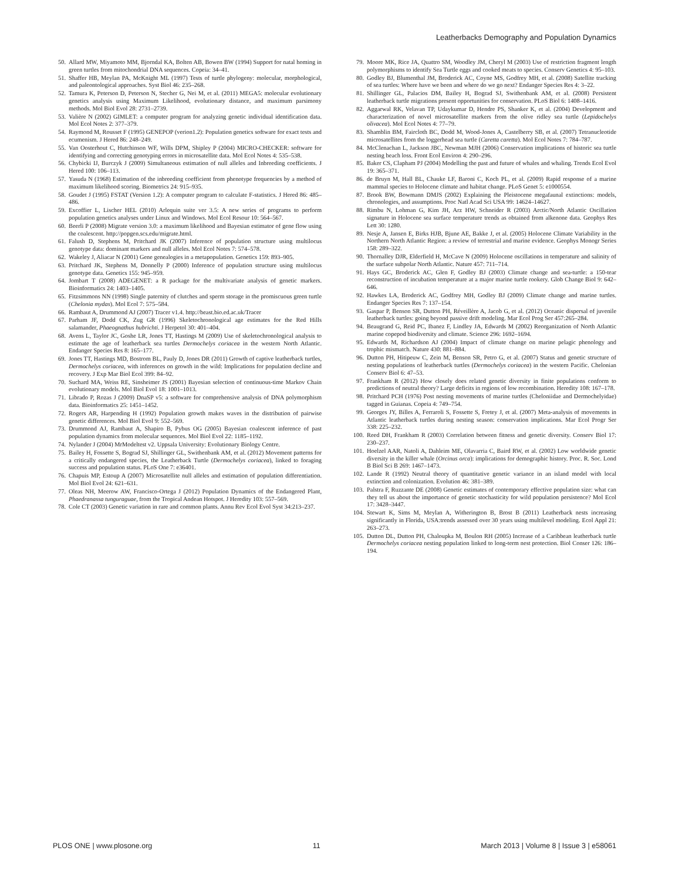Leatherbacks Demography and Population Dynamics
50. Allard MW, Miyamoto MM, Bjorndal KA, Bolten AB, Bowen BW (1994) Support for natal homing in green turtles from mitochondrial DNA sequences. Copeia: 34–41.
51. Shaffer HB, Meylan PA, McKnight ML (1997) Tests of turtle phylogeny: molecular, morphological, and paleontological approaches. Syst Biol 46: 235–268.
52. Tamura K, Peterson D, Peterson N, Stecher G, Nei M, et al. (2011) MEGA5: molecular evolutionary genetics analysis using Maximum Likelihood, evolutionary distance, and maximum parsimony methods. Mol Biol Evol 28: 2731–2739.
53. Valière N (2002) GIMLET: a computer program for analyzing genetic individual identification data. Mol Ecol Notes 2: 377–379.
54. Raymond M, Rousset F (1995) GENEPOP (verion1.2): Population genetics software for exact tests and ecumenism. J Hered 86: 248–249.
55. Van Oosterhout C, Hutchinson WF, Wills DPM, Shipley P (2004) MICRO-CHECKER: software for identifying and correcting genotyping errors in microsatellite data. Mol Ecol Notes 4: 535–538.
56. Chybicki IJ, Burczyk J (2009) Simultaneous estimation of null alleles and Inbreeding coefficients. J Hered 100: 106–113.
57. Yasuda N (1968) Estimation of the inbreeding coefficient from phenotype frequencies by a method of maximum likelihood scoring. Biometrics 24: 915–935.
58. Goudet J (1995) FSTAT (Version 1.2): A computer program to calculate F-statistics. J Hered 86: 485–486.
59. Excoffier L, Lischer HEL (2010) Arlequin suite ver 3.5: A new series of programs to perform population genetics analyses under Linux and Windows. Mol Ecol Resour 10: 564–567.
60. Beerli P (2008) Migrate version 3.0: a maximum likelihood and Bayesian estimator of gene flow using the coalescent. http://popgen.scs.edu/migrate.html.
61. Falush D, Stephens M, Pritchard JK (2007) Inference of population structure using multilocus genotype data: dominant markers and null alleles. Mol Ecol Notes 7: 574–578.
62. Wakeley J, Aliacar N (2001) Gene genealogies in a metapopulation. Genetics 159: 893–905.
63. Pritchard JK, Stephens M, Donnelly P (2000) Inference of population structure using multilocus genotype data. Genetics 155: 945–959.
64. Jombart T (2008) ADEGENET: a R package for the multivariate analysis of genetic markers. Bioinformatics 24: 1403–1405.
65. Fitzsimmons NN (1998) Single paternity of clutches and sperm storage in the promiscuous green turtle (Chelonia mydas). Mol Ecol 7: 575–584.
66. Rambaut A, Drummond AJ (2007) Tracer v1.4. http://beast.bio.ed.ac.uk/Tracer
67. Parham JF, Dodd CK, Zug GR (1996) Skeletochronological age estimates for the Red Hills salamander, Phaeognathus hubrichti. J Herpetol 30: 401–404.
68. Avens L, Taylor JC, Goshe LR, Jones TT, Hastings M (2009) Use of skeletochronological analysis to estimate the age of leatherback sea turtles Dermochelys coriacea in the western North Atlantic. Endanger Species Res 8: 165–177.
69. Jones TT, Hastings MD, Bostrom BL, Pauly D, Jones DR (2011) Growth of captive leatherback turtles, Dermochelys coriacea, with inferences on growth in the wild: Implications for population decline and recovery. J Exp Mar Biol Ecol 399: 84–92.
70. Suchard MA, Weiss RE, Sinsheimer JS (2001) Bayesian selection of continuous-time Markov Chain evolutionary models. Mol Biol Evol 18: 1001–1013.
71. Librado P, Rozas J (2009) DnaSP v5: a software for comprehensive analysis of DNA polymorphism data. Bioinformatics 25: 1451–1452.
72. Rogers AR, Harpending H (1992) Population growth makes waves in the distribution of pairwise genetic differences. Mol Biol Evol 9: 552–569.
73. Drummond AJ, Rambaut A, Shapiro B, Pybus OG (2005) Bayesian coalescent inference of past population dynamics from molecular sequences. Mol Biol Evol 22: 1185–1192.
74. Nylander J (2004) MrModeltest v2. Uppsala University: Evolutionary Biology Centre.
75. Bailey H, Fossette S, Bograd SJ, Shillinger GL, Swithenbank AM, et al. (2012) Movement patterns for a critically endangered species, the Leatherback Turtle (Dermochelys coriacea), linked to foraging success and population status. PLoS One 7: e36401.
76. Chapuis MP, Estoup A (2007) Microsatellite null alleles and estimation of population differentiation. Mol Biol Evol 24: 621–631.
77. Oleas NH, Meerow AW, Francisco-Ortega J (2012) Population Dynamics of the Endangered Plant, Phaedranassa tunguraguae, from the Tropical Andean Hotspot. J Heredity 103: 557–569.
78. Cole CT (2003) Genetic variation in rare and common plants. Annu Rev Ecol Evol Syst 34:213–237.
79. Moore MK, Rice JA, Quattro SM, Woodley JM, Cheryl M (2003) Use of restriction fragment length polymorphisms to identify Sea Turtle eggs and cooked meats to species. Conserv Genetics 4: 95–103.
80. Godley BJ, Blumenthal JM, Broderick AC, Coyne MS, Godfrey MH, et al. (2008) Satellite tracking of sea turtles: Where have we been and where do we go next? Endanger Species Res 4: 3–22.
81. Shillinger GL, Palacios DM, Bailey H, Bograd SJ, Swithenbank AM, et al. (2008) Persistent leatherback turtle migrations present opportunities for conservation. PLoS Biol 6: 1408–1416.
82. Aggarwal RK, Velavan TP, Udaykumar D, Hendre PS, Shanker K, et al. (2004) Development and characterization of novel microsatellite markers from the olive ridley sea turtle (Lepidochelys olivacea). Mol Ecol Notes 4: 77–79.
83. Shamblin BM, Faircloth BC, Dodd M, Wood-Jones A, Castelberry SB, et al. (2007) Tetranucleotide microsatellites from the loggerhead sea turtle (Caretta caretta). Mol Ecol Notes 7: 784–787.
84. McClenachan L, Jackson JBC, Newman MJH (2006) Conservation implications of historic sea turtle nesting beach loss. Front Ecol Environ 4: 290–296.
85. Baker CS, Clapham PJ (2004) Modelling the past and future of whales and whaling. Trends Ecol Evol 19: 365–371.
86. de Bruyn M, Hall BL, Chauke LF, Baroni C, Koch PL, et al. (2009) Rapid response of a marine mammal species to Holocene climate and habitat change. PLoS Genet 5: e1000554.
87. Brook BW, Bowmann DMJS (2002) Explaining the Pleistocene megafaunal extinctions: models, chronologies, and assumptions. Proc Natl Acad Sci USA 99: 14624–14627.
88. Rimbu N, Lohman G, Kim JH, Arz HW, Schneider R (2003) Arctic/North Atlantic Oscillation signature in Holocene sea surface temperature trends as obtained from alkenone data. Geophys Res Lett 30: 1280.
89. Nesje A, Jansen E, Birks HJB, Bjune AE, Bakke J, et al. (2005) Holocene Climate Variability in the Northern North Atlantic Region: a review of terrestrial and marine evidence. Geophys Monogr Series 158: 289–322.
90. Thornalley DJR, Elderfield H, McCave N (2009) Holocene oscillations in temperature and salinity of the surface subpolar North Atlantic. Nature 457: 711–714.
91. Hays GC, Broderick AC, Glen F, Godley BJ (2003) Climate change and sea-turtle: a 150-tear reconstruction of incubation temperature at a major marine turtle rookery. Glob Change Biol 9: 642–646.
92. Hawkes LA, Broderick AC, Godfrey MH, Godley BJ (2009) Climate change and marine turtles. Endanger Species Res 7: 137–154.
93. Gaspar P, Benson SR, Dutton PH, Réveillère A, Jacob G, et al. (2012) Oceanic dispersal of juvenile leatherback turtles: going beyond passive drift modeling. Mar Ecol Prog Ser 457:265–284.
94. Beaugrand G, Reid PC, Ibanez F, Lindley JA, Edwards M (2002) Reorganization of North Atlantic marine copepod biodiversity and climate. Science 296: 1692–1694.
95. Edwards M, Richardson AJ (2004) Impact of climate change on marine pelagic phenology and trophic mismatch. Nature 430: 881–884.
96. Dutton PH, Hitipeuw C, Zein M, Benson SR, Petro G, et al. (2007) Status and genetic structure of nesting populations of leatherback turtles (Dermochelys coriacea) in the western Pacific. Chelonian Conserv Biol 6: 47–53.
97. Frankham R (2012) How closely does related genetic diversity in finite populations conform to predictions of neutral theory? Large deficits in regions of low recombination. Heredity 108: 167–178.
98. Pritchard PCH (1976) Post nesting movements of marine turtles (Cheloniidae and Dermochelyidae) tagged in Guianas. Copeia 4: 749–754.
99. Georges JY, Billes A, Ferraroli S, Fossette S, Fretey J, et al. (2007) Meta-analysis of movements in Atlantic leatherback turtles during nesting season: conservation implications. Mar Ecol Progr Ser 338: 225–232.
100. Reed DH, Frankham R (2003) Correlation between fitness and genetic diversity. Conserv Biol 17: 230–237.
101. Hoelzel AAR, Natoli A, Dahleim ME, Olavarria C, Baird RW, et al. (2002) Low worldwide genetic diversity in the killer whale (Orcinus orca): implications for demographic history. Proc. R. Soc. Lond B Biol Sci B 269: 1467–1473.
102. Lande R (1992) Neutral theory of quantitative genetic variance in an island model with local extinction and colonization. Evolution 46: 381–389.
103. Palstra F, Ruzzante DE (2008) Genetic estimates of contemporary effective population size: what can they tell us about the importance of genetic stochasticity for wild population persistence? Mol Ecol 17: 3428–3447.
104. Stewart K, Sims M, Meylan A, Witherington B, Brost B (2011) Leatherback nests increasing significantly in Florida, USA:trends assessed over 30 years using multilevel modeling. Ecol Appl 21: 263–273.
105. Dutton DL, Dutton PH, Chaloupka M, Boulon RH (2005) Increase of a Caribbean leatherback turtle Dermochelys coriacea nesting population linked to long-term nest protection. Biol Conser 126: 186–194.
PLOS ONE | www.plosone.org 11 March 2013 | Volume 8 | Issue 3 | e58061